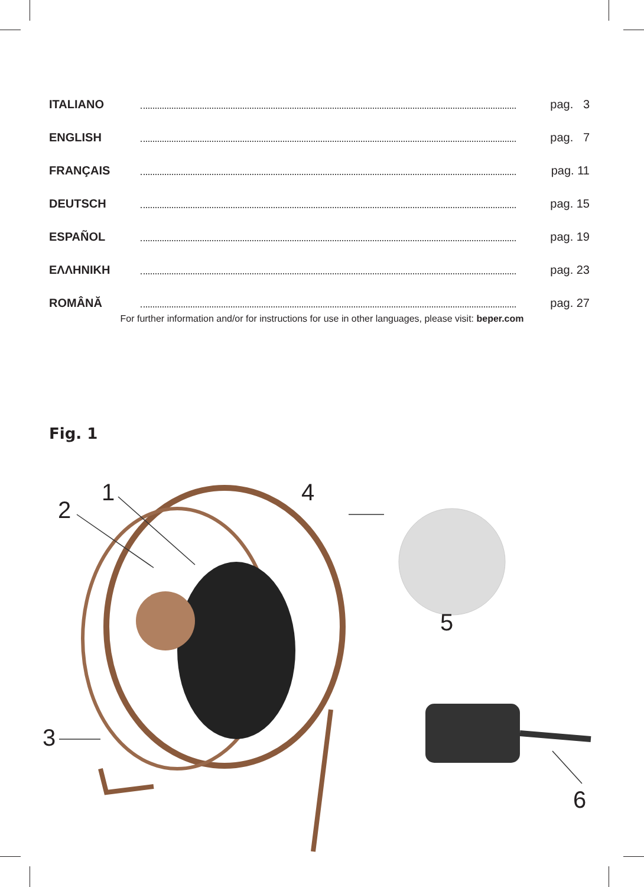ITALIANO pag. 3
ENGLISH pag. 7
FRANÇAIS pag. 11
DEUTSCH pag. 15
ESPAÑOL pag. 19
ΕΛΛΗΝΙΚΗ pag. 23
ROMÂNĂ pag. 27
For further information and/or for instructions for use in other languages, please visit: beper.com
Fig. 1
1
2
3
4
5
6